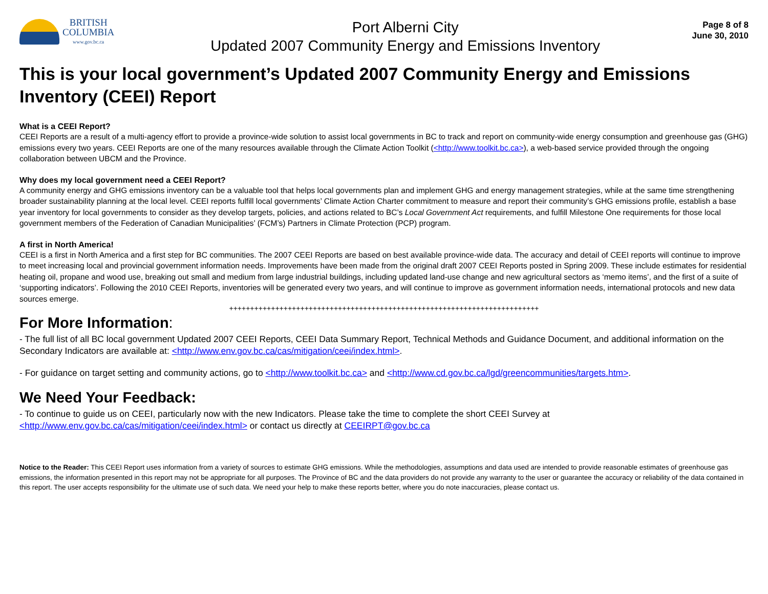BRITISH
COLUMBIA
www.gov.bc.ca
Port Alberni City
Updated 2007 Community Energy and Emissions Inventory
Page 8 of 8
June 30, 2010
This is your local government’s Updated 2007 Community Energy and Emissions Inventory (CEEI) Report
What is a CEEI Report?
CEEI Reports are a result of a multi-agency effort to provide a province-wide solution to assist local governments in BC to track and report on community-wide energy consumption and greenhouse gas (GHG) emissions every two years. CEEI Reports are one of the many resources available through the Climate Action Toolkit (<http://www.toolkit.bc.ca>), a web-based service provided through the ongoing collaboration between UBCM and the Province.
Why does my local government need a CEEI Report?
A community energy and GHG emissions inventory can be a valuable tool that helps local governments plan and implement GHG and energy management strategies, while at the same time strengthening broader sustainability planning at the local level. CEEI reports fulfill local governments’ Climate Action Charter commitment to measure and report their community’s GHG emissions profile, establish a base year inventory for local governments to consider as they develop targets, policies, and actions related to BC’s Local Government Act requirements, and fulfill Milestone One requirements for those local government members of the Federation of Canadian Municipalities’ (FCM’s) Partners in Climate Protection (PCP) program.
A first in North America!
CEEI is a first in North America and a first step for BC communities. The 2007 CEEI Reports are based on best available province-wide data. The accuracy and detail of CEEI reports will continue to improve to meet increasing local and provincial government information needs. Improvements have been made from the original draft 2007 CEEI Reports posted in Spring 2009. These include estimates for residential heating oil, propane and wood use, breaking out small and medium from large industrial buildings, including updated land-use change and new agricultural sectors as ‘memo items’, and the first of a suite of ‘supporting indicators’. Following the 2010 CEEI Reports, inventories will be generated every two years, and will continue to improve as government information needs, international protocols and new data sources emerge.
++++++++++++++++++++++++++++++++++++++++++++++++++++++++++++++++++++++++++
For More Information:
- The full list of all BC local government Updated 2007 CEEI Reports, CEEI Data Summary Report, Technical Methods and Guidance Document, and additional information on the Secondary Indicators are available at: <http://www.env.gov.bc.ca/cas/mitigation/ceei/index.html>.
- For guidance on target setting and community actions, go to <http://www.toolkit.bc.ca> and <http://www.cd.gov.bc.ca/lgd/greencommunities/targets.htm>.
We Need Your Feedback:
- To continue to guide us on CEEI, particularly now with the new Indicators. Please take the time to complete the short CEEI Survey at <http://www.env.gov.bc.ca/cas/mitigation/ceei/index.html> or contact us directly at CEEIRPT@gov.bc.ca
Notice to the Reader: This CEEI Report uses information from a variety of sources to estimate GHG emissions. While the methodologies, assumptions and data used are intended to provide reasonable estimates of greenhouse gas emissions, the information presented in this report may not be appropriate for all purposes. The Province of BC and the data providers do not provide any warranty to the user or guarantee the accuracy or reliability of the data contained in this report. The user accepts responsibility for the ultimate use of such data. We need your help to make these reports better, where you do note inaccuracies, please contact us.